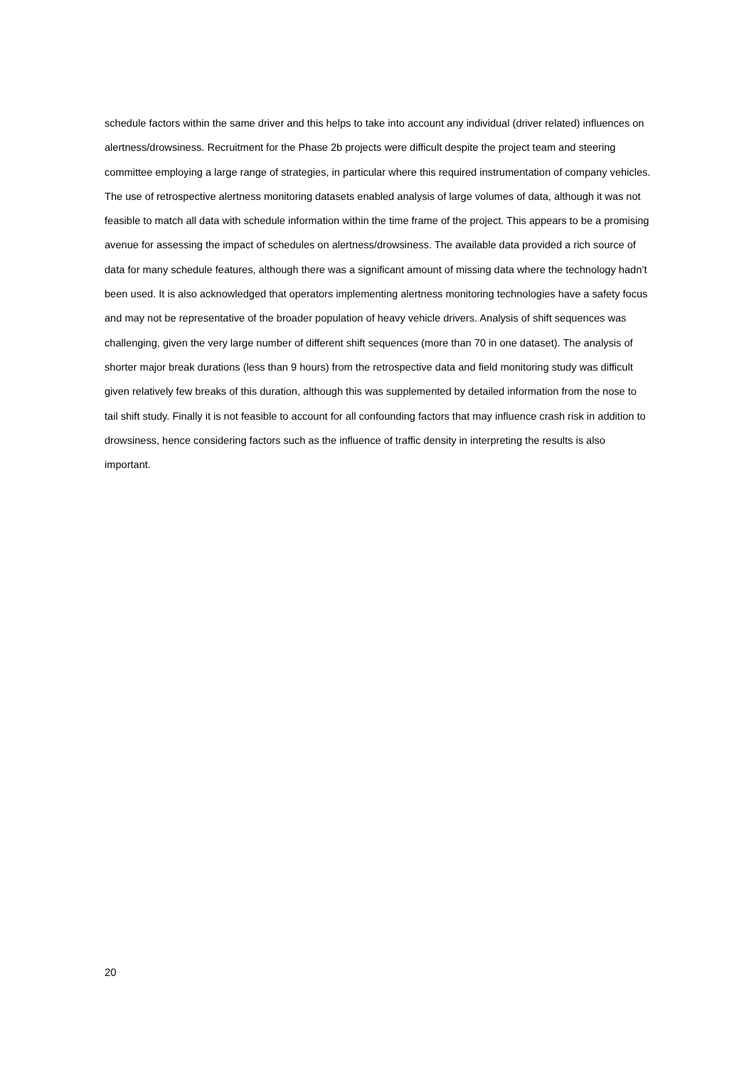schedule factors within the same driver and this helps to take into account any individual (driver related) influences on alertness/drowsiness. Recruitment for the Phase 2b projects were difficult despite the project team and steering committee employing a large range of strategies, in particular where this required instrumentation of company vehicles. The use of retrospective alertness monitoring datasets enabled analysis of large volumes of data, although it was not feasible to match all data with schedule information within the time frame of the project. This appears to be a promising avenue for assessing the impact of schedules on alertness/drowsiness. The available data provided a rich source of data for many schedule features, although there was a significant amount of missing data where the technology hadn’t been used. It is also acknowledged that operators implementing alertness monitoring technologies have a safety focus and may not be representative of the broader population of heavy vehicle drivers. Analysis of shift sequences was challenging, given the very large number of different shift sequences (more than 70 in one dataset). The analysis of shorter major break durations (less than 9 hours) from the retrospective data and field monitoring study was difficult given relatively few breaks of this duration, although this was supplemented by detailed information from the nose to tail shift study. Finally it is not feasible to account for all confounding factors that may influence crash risk in addition to drowsiness, hence considering factors such as the influence of traffic density in interpreting the results is also important.
20